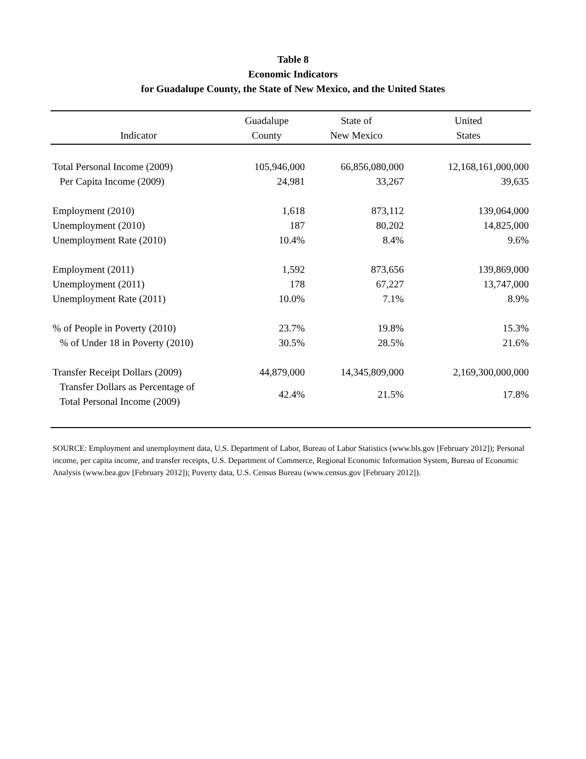Table 8
Economic Indicators
for Guadalupe County, the State of New Mexico, and the United States
| Indicator | Guadalupe County | State of New Mexico | United States |
| --- | --- | --- | --- |
| Total Personal Income (2009) | 105,946,000 | 66,856,080,000 | 12,168,161,000,000 |
| Per Capita Income (2009) | 24,981 | 33,267 | 39,635 |
| Employment (2010) | 1,618 | 873,112 | 139,064,000 |
| Unemployment (2010) | 187 | 80,202 | 14,825,000 |
| Unemployment Rate (2010) | 10.4% | 8.4% | 9.6% |
| Employment (2011) | 1,592 | 873,656 | 139,869,000 |
| Unemployment (2011) | 178 | 67,227 | 13,747,000 |
| Unemployment Rate (2011) | 10.0% | 7.1% | 8.9% |
| % of People in Poverty (2010) | 23.7% | 19.8% | 15.3% |
| % of Under 18 in Poverty (2010) | 30.5% | 28.5% | 21.6% |
| Transfer Receipt Dollars (2009) | 44,879,000 | 14,345,809,000 | 2,169,300,000,000 |
| Transfer Dollars as Percentage of Total Personal Income (2009) | 42.4% | 21.5% | 17.8% |
SOURCE: Employment and unemployment data, U.S. Department of Labor, Bureau of Labor Statistics (www.bls.gov [February 2012]); Personal income, per capita income, and transfer receipts, U.S. Department of Commerce, Regional Economic Information System, Bureau of Economic Analysis (www.bea.gov [February 2012]); Poverty data, U.S. Census Bureau (www.census.gov [February 2012]).